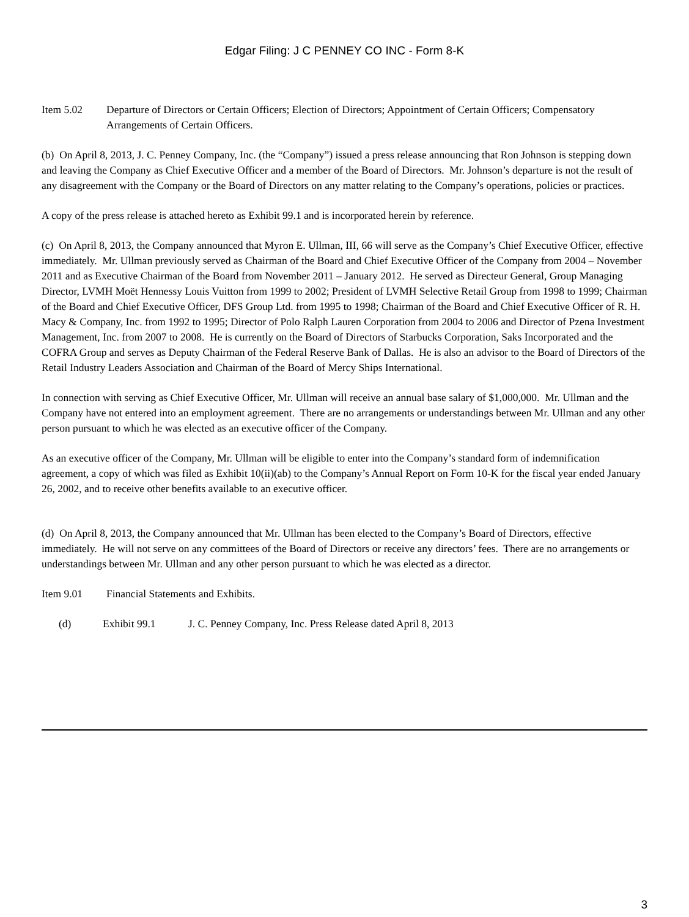Edgar Filing: J C PENNEY CO INC - Form 8-K
Item 5.02 Departure of Directors or Certain Officers; Election of Directors; Appointment of Certain Officers; Compensatory Arrangements of Certain Officers.
(b) On April 8, 2013, J. C. Penney Company, Inc. (the “Company”) issued a press release announcing that Ron Johnson is stepping down and leaving the Company as Chief Executive Officer and a member of the Board of Directors. Mr. Johnson’s departure is not the result of any disagreement with the Company or the Board of Directors on any matter relating to the Company’s operations, policies or practices.
A copy of the press release is attached hereto as Exhibit 99.1 and is incorporated herein by reference.
(c) On April 8, 2013, the Company announced that Myron E. Ullman, III, 66 will serve as the Company’s Chief Executive Officer, effective immediately. Mr. Ullman previously served as Chairman of the Board and Chief Executive Officer of the Company from 2004 – November 2011 and as Executive Chairman of the Board from November 2011 – January 2012. He served as Directeur General, Group Managing Director, LVMH Moët Hennessy Louis Vuitton from 1999 to 2002; President of LVMH Selective Retail Group from 1998 to 1999; Chairman of the Board and Chief Executive Officer, DFS Group Ltd. from 1995 to 1998; Chairman of the Board and Chief Executive Officer of R. H. Macy & Company, Inc. from 1992 to 1995; Director of Polo Ralph Lauren Corporation from 2004 to 2006 and Director of Pzena Investment Management, Inc. from 2007 to 2008. He is currently on the Board of Directors of Starbucks Corporation, Saks Incorporated and the COFRA Group and serves as Deputy Chairman of the Federal Reserve Bank of Dallas. He is also an advisor to the Board of Directors of the Retail Industry Leaders Association and Chairman of the Board of Mercy Ships International.
In connection with serving as Chief Executive Officer, Mr. Ullman will receive an annual base salary of $1,000,000. Mr. Ullman and the Company have not entered into an employment agreement. There are no arrangements or understandings between Mr. Ullman and any other person pursuant to which he was elected as an executive officer of the Company.
As an executive officer of the Company, Mr. Ullman will be eligible to enter into the Company’s standard form of indemnification agreement, a copy of which was filed as Exhibit 10(ii)(ab) to the Company’s Annual Report on Form 10-K for the fiscal year ended January 26, 2002, and to receive other benefits available to an executive officer.
(d) On April 8, 2013, the Company announced that Mr. Ullman has been elected to the Company’s Board of Directors, effective immediately. He will not serve on any committees of the Board of Directors or receive any directors’ fees. There are no arrangements or understandings between Mr. Ullman and any other person pursuant to which he was elected as a director.
Item 9.01 Financial Statements and Exhibits.
(d) Exhibit 99.1 J. C. Penney Company, Inc. Press Release dated April 8, 2013
3